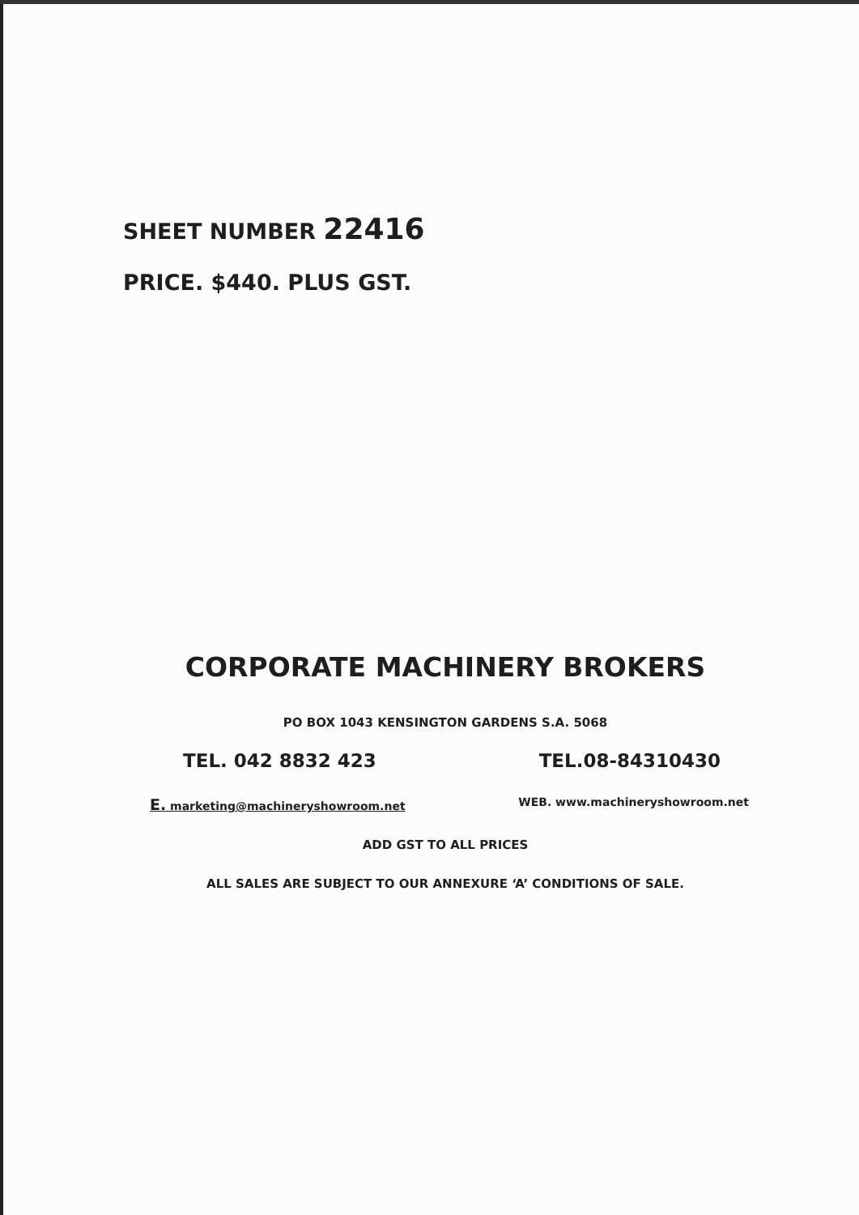SHEET NUMBER 22416
PRICE. $440. PLUS GST.
CORPORATE MACHINERY BROKERS
PO BOX 1043 KENSINGTON GARDENS S.A. 5068
TEL. 042 8832 423 TEL.08-84310430
E. marketing@machineryshowroom.net WEB. www.machineryshowroom.net
ADD GST TO ALL PRICES
ALL SALES ARE SUBJECT TO OUR ANNEXURE ‘A’ CONDITIONS OF SALE.